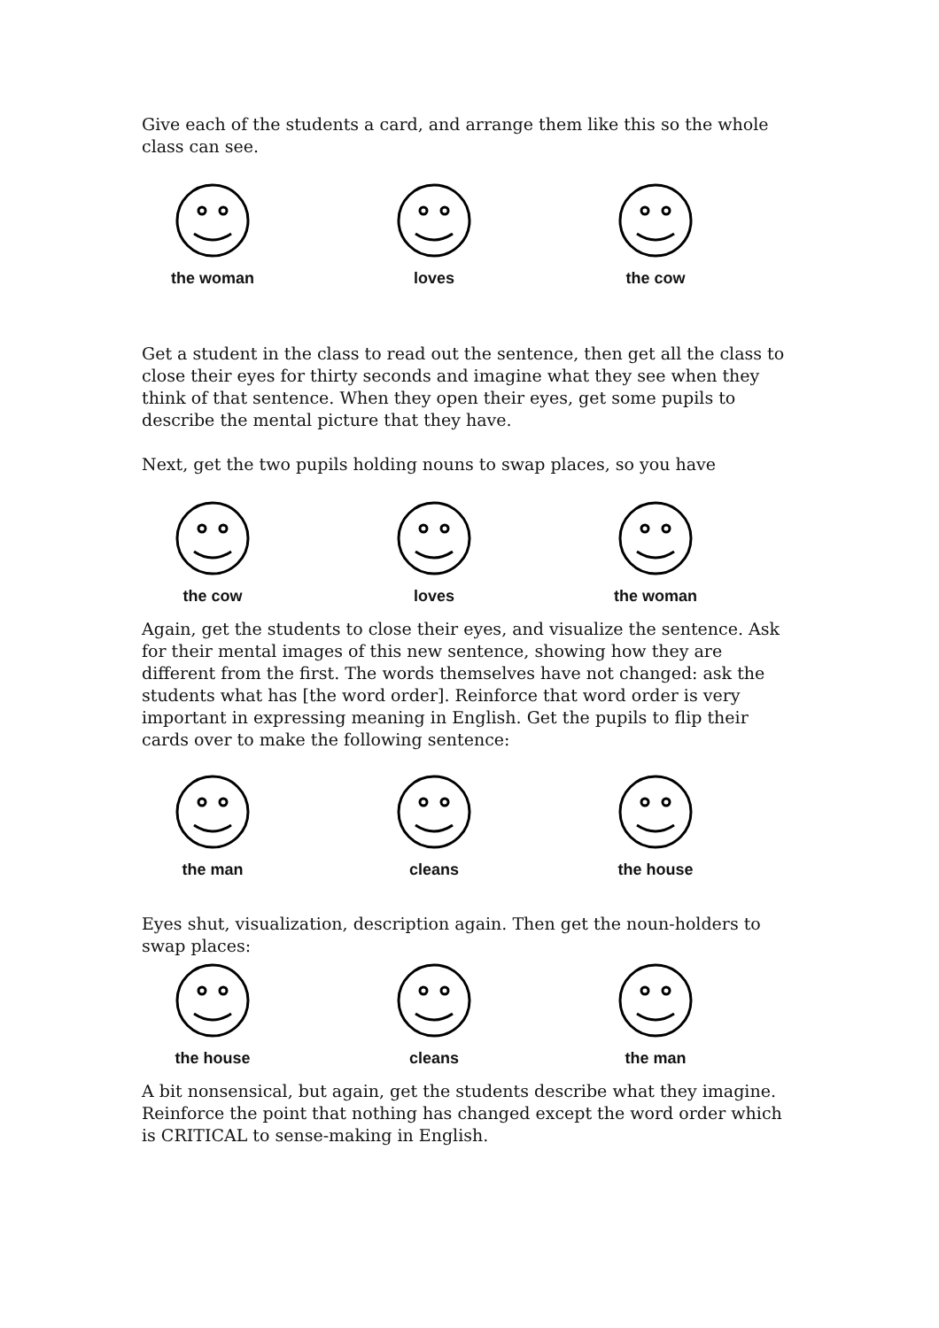Give each of the students a card, and arrange them like this so the whole class can see.
the woman loves the cow
Get a student in the class to read out the sentence, then get all the class to close their eyes for thirty seconds and imagine what they see when they think of that sentence. When they open their eyes, get some pupils to describe the mental picture that they have.
Next, get the two pupils holding nouns to swap places, so you have
the cow loves the woman
Again, get the students to close their eyes, and visualize the sentence. Ask for their mental images of this new sentence, showing how they are different from the first. The words themselves have not changed: ask the students what has [the word order]. Reinforce that word order is very important in expressing meaning in English. Get the pupils to flip their cards over to make the following sentence:
the man cleans the house
Eyes shut, visualization, description again. Then get the noun-holders to swap places:
the house cleans the man
A bit nonsensical, but again, get the students describe what they imagine. Reinforce the point that nothing has changed except the word order which is CRITICAL to sense-making in English.